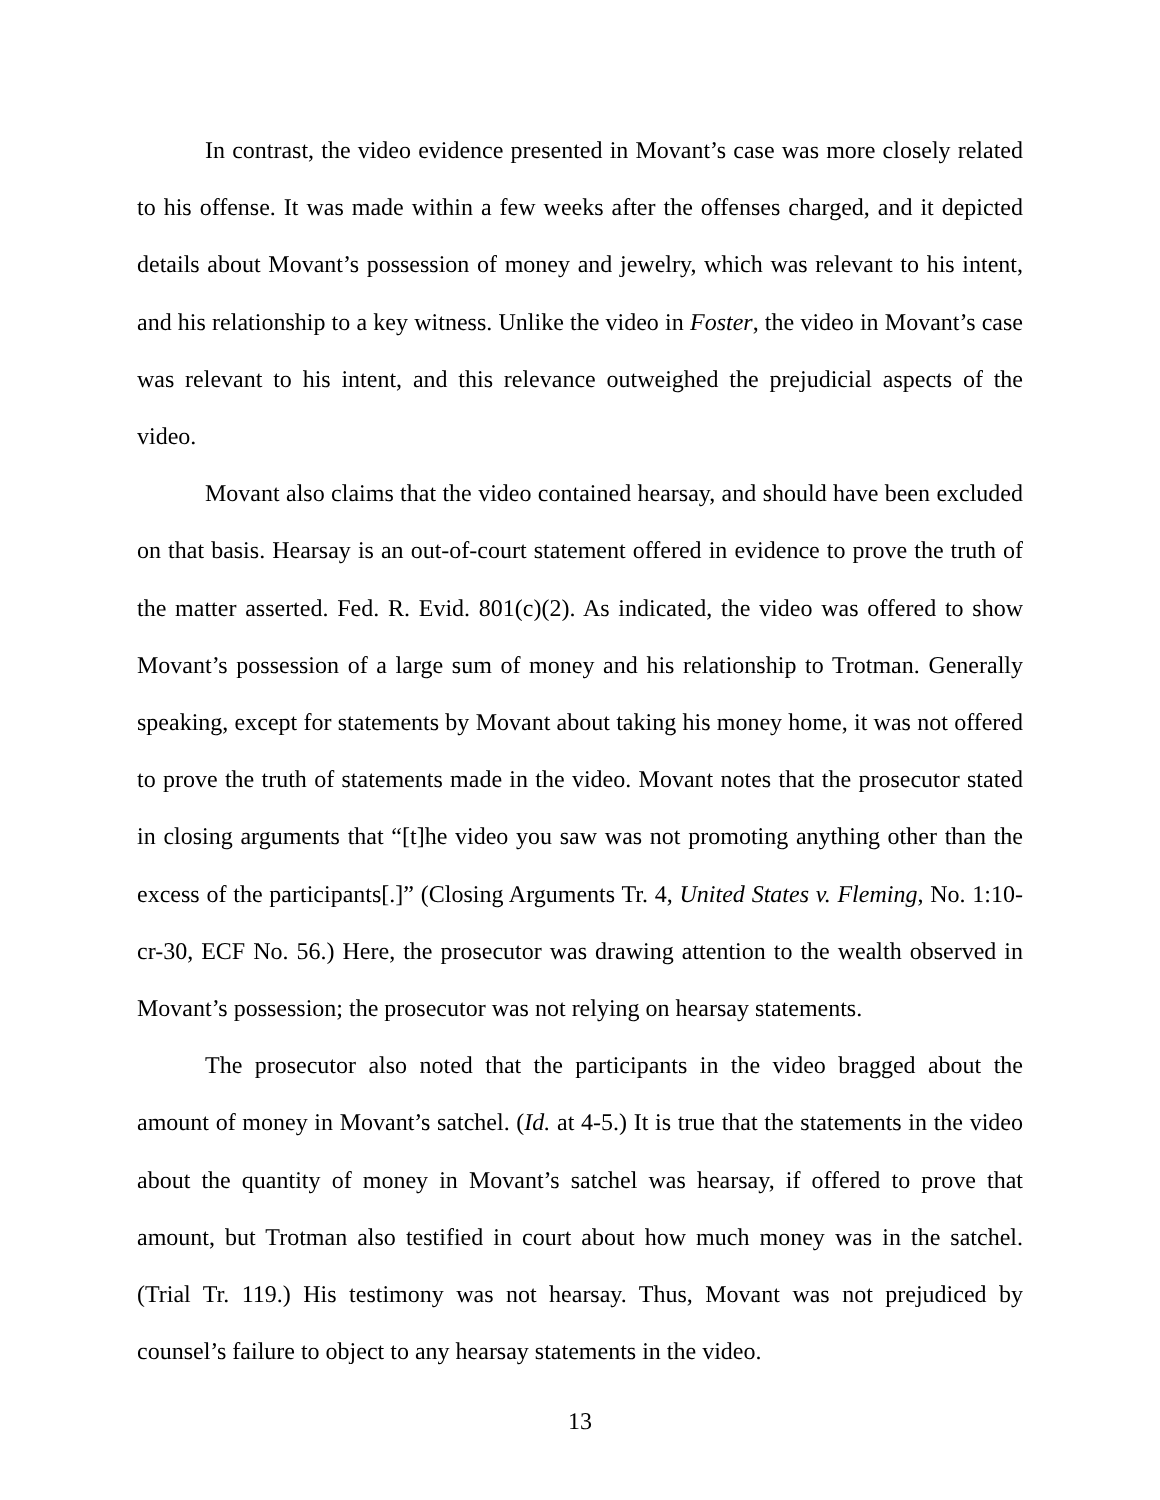In contrast, the video evidence presented in Movant’s case was more closely related to his offense. It was made within a few weeks after the offenses charged, and it depicted details about Movant’s possession of money and jewelry, which was relevant to his intent, and his relationship to a key witness. Unlike the video in Foster, the video in Movant’s case was relevant to his intent, and this relevance outweighed the prejudicial aspects of the video.
Movant also claims that the video contained hearsay, and should have been excluded on that basis. Hearsay is an out-of-court statement offered in evidence to prove the truth of the matter asserted. Fed. R. Evid. 801(c)(2). As indicated, the video was offered to show Movant’s possession of a large sum of money and his relationship to Trotman. Generally speaking, except for statements by Movant about taking his money home, it was not offered to prove the truth of statements made in the video. Movant notes that the prosecutor stated in closing arguments that “[t]he video you saw was not promoting anything other than the excess of the participants[.]” (Closing Arguments Tr. 4, United States v. Fleming, No. 1:10-cr-30, ECF No. 56.) Here, the prosecutor was drawing attention to the wealth observed in Movant’s possession; the prosecutor was not relying on hearsay statements.
The prosecutor also noted that the participants in the video bragged about the amount of money in Movant’s satchel. (Id. at 4-5.) It is true that the statements in the video about the quantity of money in Movant’s satchel was hearsay, if offered to prove that amount, but Trotman also testified in court about how much money was in the satchel. (Trial Tr. 119.) His testimony was not hearsay. Thus, Movant was not prejudiced by counsel’s failure to object to any hearsay statements in the video.
13